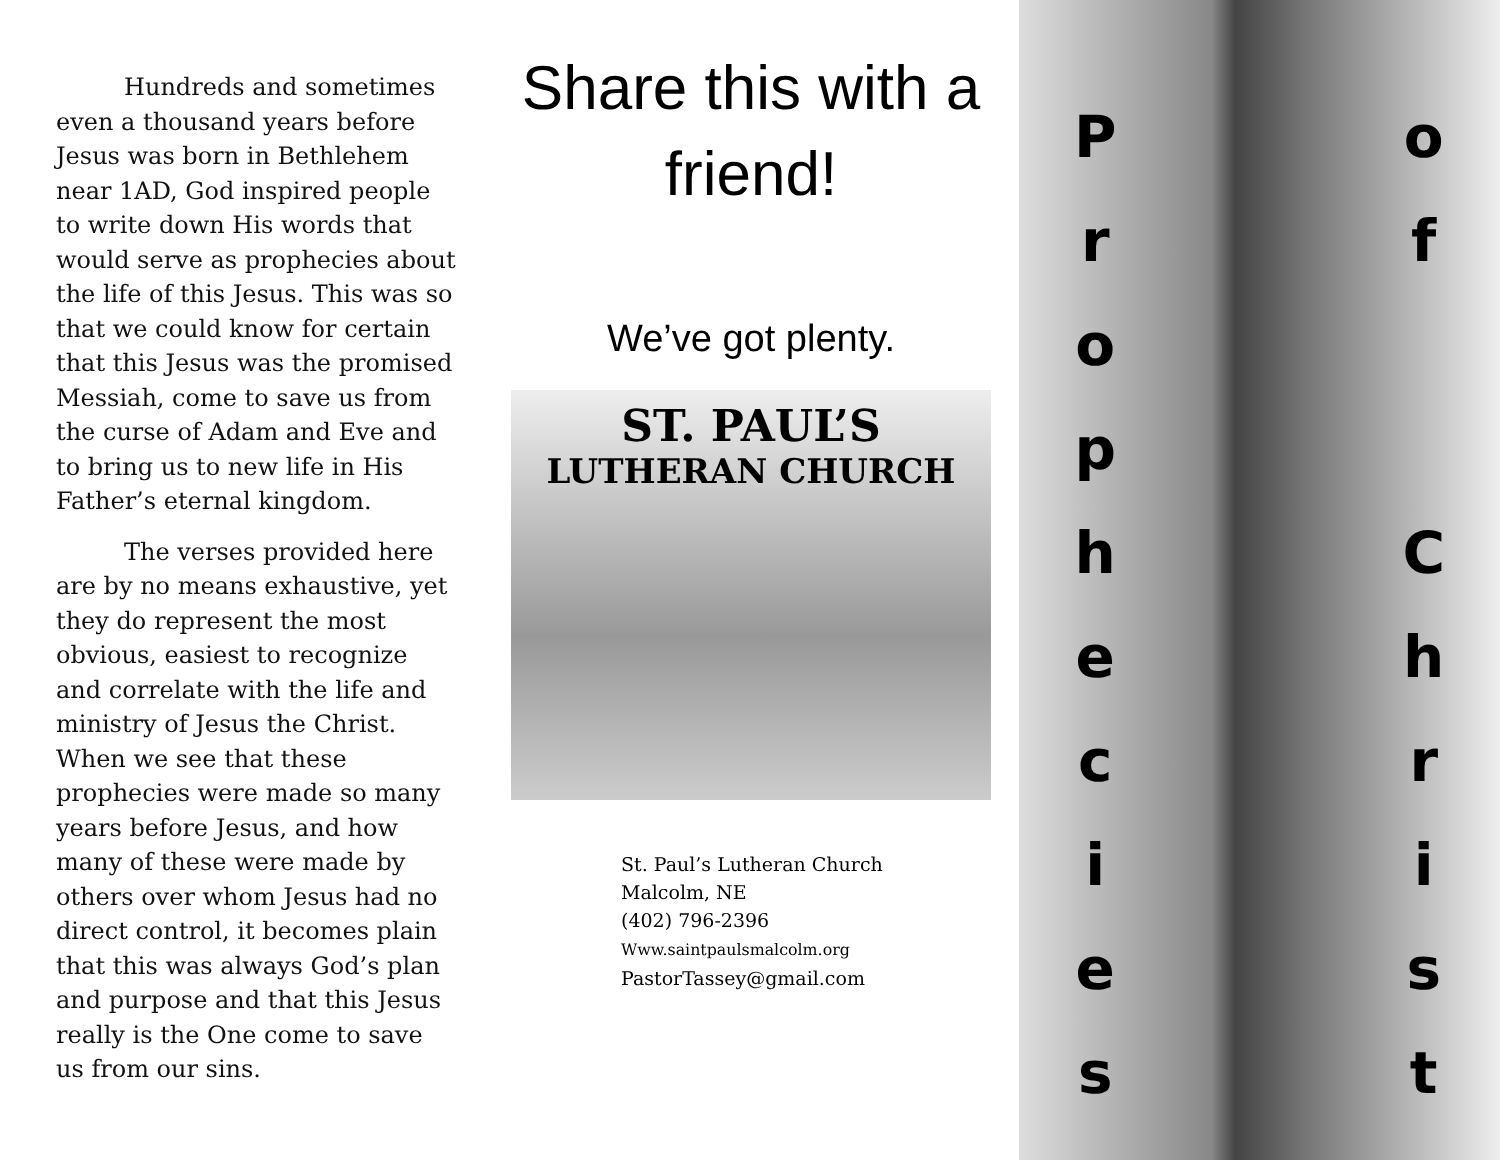Hundreds and sometimes even a thousand years before Jesus was born in Bethlehem near 1AD, God inspired people to write down His words that would serve as prophecies about the life of this Jesus. This was so that we could know for certain that this Jesus was the promised Messiah, come to save us from the curse of Adam and Eve and to bring us to new life in His Father’s eternal kingdom.
The verses provided here are by no means exhaustive, yet they do represent the most obvious, easiest to recognize and correlate with the life and ministry of Jesus the Christ. When we see that these prophecies were made so many years before Jesus, and how many of these were made by others over whom Jesus had no direct control, it becomes plain that this was always God’s plan and purpose and that this Jesus really is the One come to save us from our sins.
Share this with a friend!
We’ve got plenty.
ST. PAUL’S
LUTHERAN CHURCH
St. Paul’s Lutheran Church
Malcolm, NE
(402) 796-2396
Www.saintpaulsmalcolm.org
PastorTassey@gmail.com
P
r
o
p
h
e
c
i
e
s
o
f
C
h
r
i
s
t